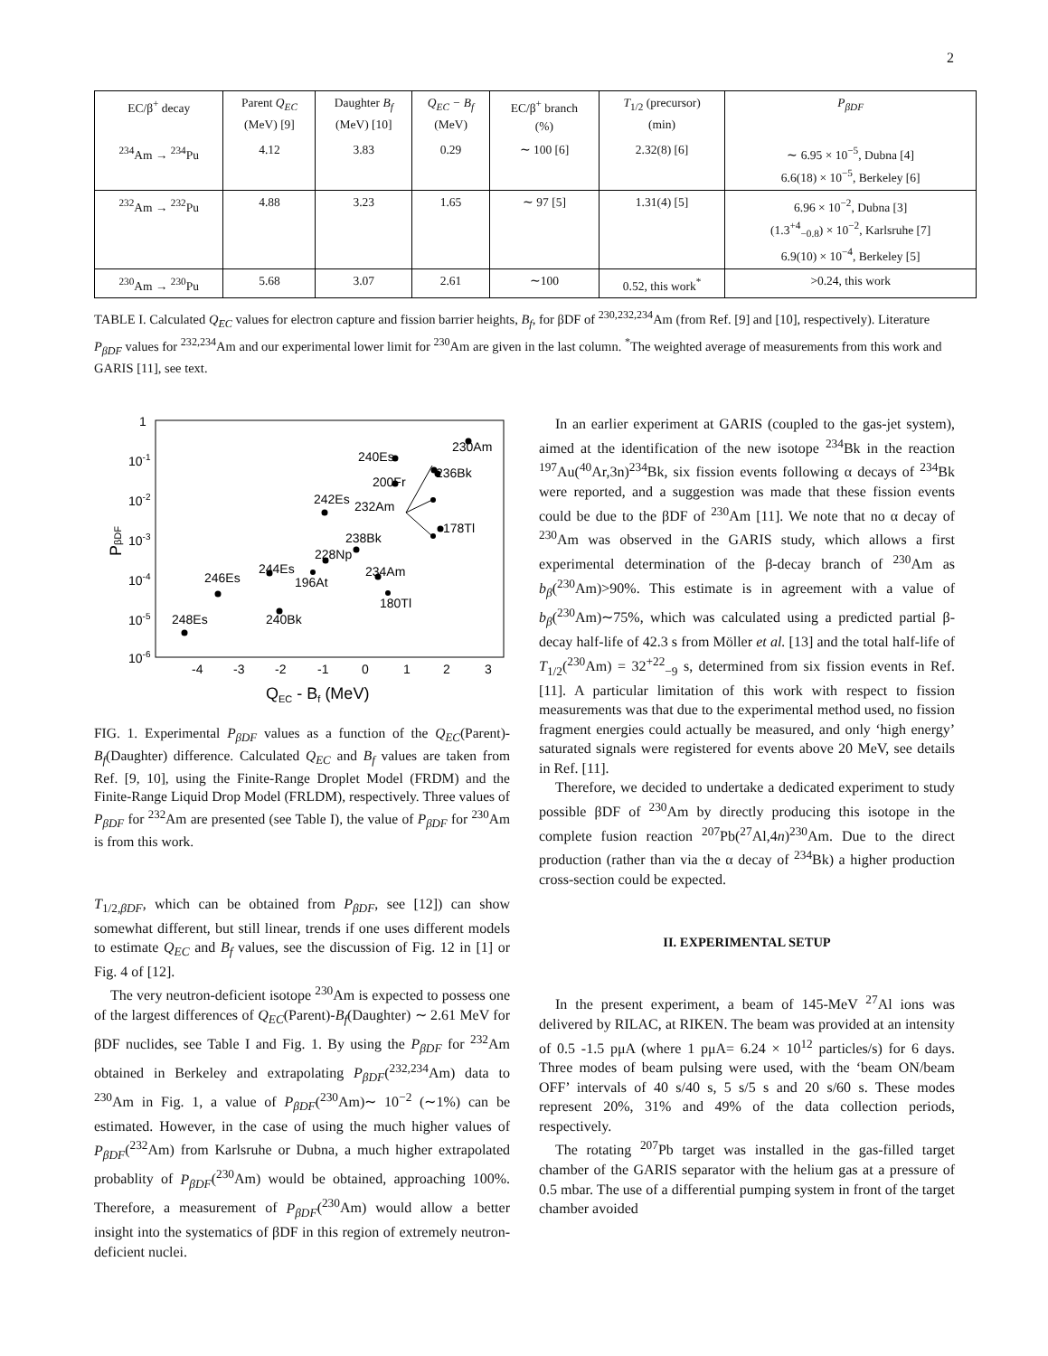2
| EC/β<sup>+</sup> decay | Parent Q<sub>EC</sub> (MeV) [9] | Daughter B<sub>f</sub> (MeV) [10] | Q<sub>EC</sub> − B<sub>f</sub> (MeV) | EC/β<sup>+</sup> branch (%) | T<sub>1/2</sub> (precursor) (min) | P<sub>βDF</sub> |
| --- | --- | --- | --- | --- | --- | --- |
| <sup>234</sup>Am → <sup>234</sup>Pu | 4.12 | 3.83 | 0.29 | ∼ 100 [6] | 2.32(8) [6] | ∼ 6.95 × 10<sup>−5</sup>, Dubna [4] 6.6(18) × 10<sup>−5</sup>, Berkeley [6] |
| <sup>232</sup>Am → <sup>232</sup>Pu | 4.88 | 3.23 | 1.65 | ∼ 97 [5] | 1.31(4) [5] | 6.96 × 10<sup>−2</sup>, Dubna [3] (1.3<sup>+4</sup><sub>−0.8</sub>) × 10<sup>−2</sup>, Karlsruhe [7] 6.9(10) × 10<sup>−4</sup>, Berkeley [5] |
| <sup>230</sup>Am → <sup>230</sup>Pu | 5.68 | 3.07 | 2.61 | ∼100 | 0.52, this work<sup>*</sup> | >0.24, this work |
TABLE I. Calculated Q<sub>EC</sub> values for electron capture and fission barrier heights, B<sub>f</sub>, for βDF of <sup>230,232,234</sup>Am (from Ref. [9] and [10], respectively). Literature P<sub>βDF</sub> values for <sup>232,234</sup>Am and our experimental lower limit for <sup>230</sup>Am are given in the last column. <sup>*</sup>The weighted average of measurements from this work and GARIS [11], see text.
1
10-1
10-2
10-3
10-4
10-5
10-6
-4
-3
-2
-1
0
1
2
3
QEC - Bf (MeV)
PβDF
248Es
246Es
240Bk
244Es
196At
228Np
238Bk
234Am
180Tl
232Am
242Es
240Es
200Fr
236Bk
178Tl
230Am
FIG. 1. Experimental P<sub>βDF</sub> values as a function of the Q<sub>EC</sub>(Parent)-B<sub>f</sub>(Daughter) difference. Calculated Q<sub>EC</sub> and B<sub>f</sub> values are taken from Ref. [9, 10], using the Finite-Range Droplet Model (FRDM) and the Finite-Range Liquid Drop Model (FRLDM), respectively. Three values of P<sub>βDF</sub> for <sup>232</sup>Am are presented (see Table I), the value of P<sub>βDF</sub> for <sup>230</sup>Am is from this work.
T<sub>1/2,βDF</sub>, which can be obtained from P<sub>βDF</sub>, see [12]) can show somewhat different, but still linear, trends if one uses different models to estimate Q<sub>EC</sub> and B<sub>f</sub> values, see the discussion of Fig. 12 in [1] or Fig. 4 of [12].
The very neutron-deficient isotope <sup>230</sup>Am is expected to possess one of the largest differences of Q<sub>EC</sub>(Parent)-B<sub>f</sub>(Daughter) ∼ 2.61 MeV for βDF nuclides, see Table I and Fig. 1. By using the P<sub>βDF</sub> for <sup>232</sup>Am obtained in Berkeley and extrapolating P<sub>βDF</sub>(<sup>232,234</sup>Am) data to <sup>230</sup>Am in Fig. 1, a value of P<sub>βDF</sub>(<sup>230</sup>Am)∼ 10<sup>−2</sup> (∼1%) can be estimated. However, in the case of using the much higher values of P<sub>βDF</sub>(<sup>232</sup>Am) from Karlsruhe or Dubna, a much higher extrapolated probablity of P<sub>βDF</sub>(<sup>230</sup>Am) would be obtained, approaching 100%. Therefore, a measurement of P<sub>βDF</sub>(<sup>230</sup>Am) would allow a better insight into the systematics of βDF in this region of extremely neutron-deficient nuclei.
In an earlier experiment at GARIS (coupled to the gas-jet system), aimed at the identification of the new isotope <sup>234</sup>Bk in the reaction <sup>197</sup>Au(<sup>40</sup>Ar,3n)<sup>234</sup>Bk, six fission events following α decays of <sup>234</sup>Bk were reported, and a suggestion was made that these fission events could be due to the βDF of <sup>230</sup>Am [11]. We note that no α decay of <sup>230</sup>Am was observed in the GARIS study, which allows a first experimental determination of the β-decay branch of <sup>230</sup>Am as b<sub>β</sub>(<sup>230</sup>Am)>90%. This estimate is in agreement with a value of b<sub>β</sub>(<sup>230</sup>Am)∼75%, which was calculated using a predicted partial β-decay half-life of 42.3 s from Möller et al. [13] and the total half-life of T<sub>1/2</sub>(<sup>230</sup>Am) = 32<sup>+22</sup><sub>−9</sub> s, determined from six fission events in Ref. [11]. A particular limitation of this work with respect to fission measurements was that due to the experimental method used, no fission fragment energies could actually be measured, and only ‘high energy’ saturated signals were registered for events above 20 MeV, see details in Ref. [11].
Therefore, we decided to undertake a dedicated experiment to study possible βDF of <sup>230</sup>Am by directly producing this isotope in the complete fusion reaction <sup>207</sup>Pb(<sup>27</sup>Al,4n)<sup>230</sup>Am. Due to the direct production (rather than via the α decay of <sup>234</sup>Bk) a higher production cross-section could be expected.
II. EXPERIMENTAL SETUP
In the present experiment, a beam of 145-MeV <sup>27</sup>Al ions was delivered by RILAC, at RIKEN. The beam was provided at an intensity of 0.5 -1.5 pμA (where 1 pμA= 6.24 × 10<sup>12</sup> particles/s) for 6 days. Three modes of beam pulsing were used, with the ‘beam ON/beam OFF’ intervals of 40 s/40 s, 5 s/5 s and 20 s/60 s. These modes represent 20%, 31% and 49% of the data collection periods, respectively.
The rotating <sup>207</sup>Pb target was installed in the gas-filled target chamber of the GARIS separator with the helium gas at a pressure of 0.5 mbar. The use of a differential pumping system in front of the target chamber avoided